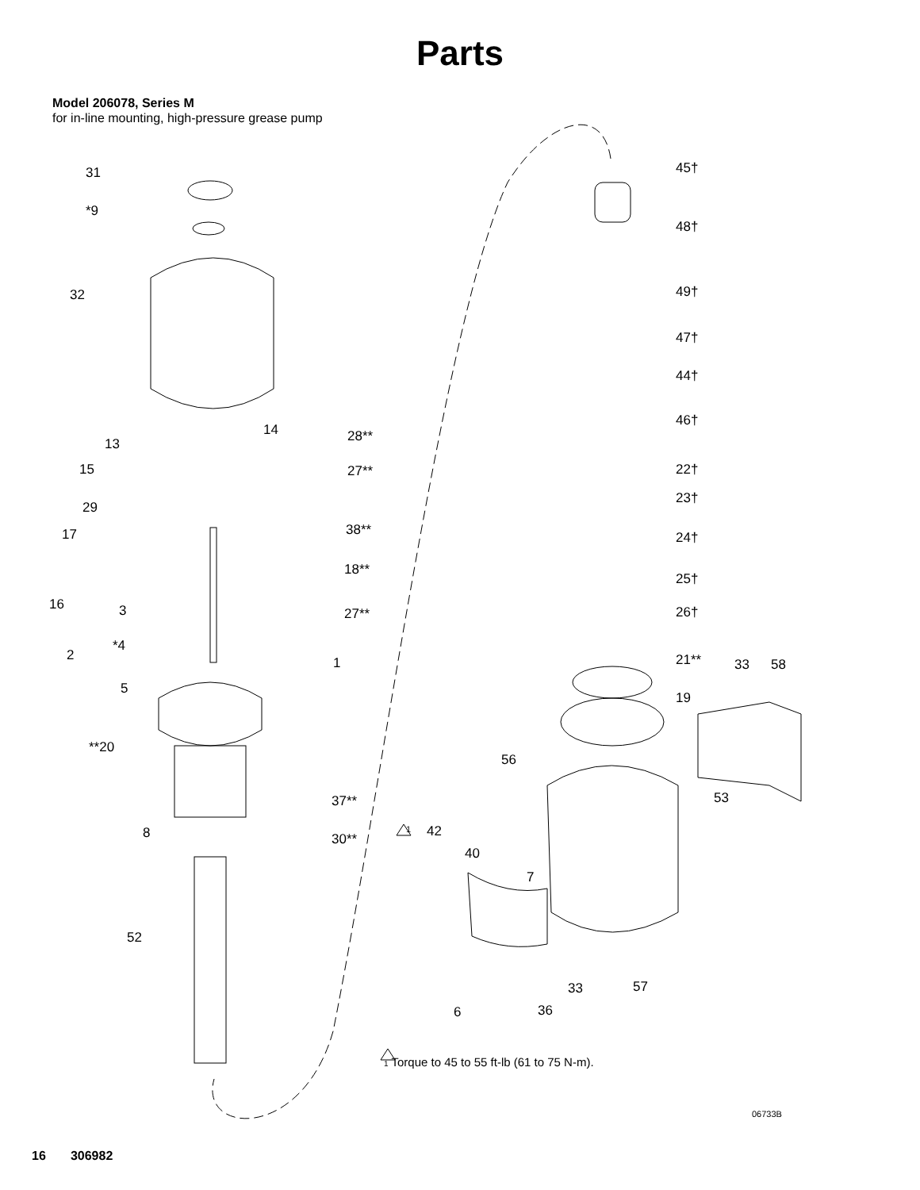Parts
Model 206078, Series M
for in-line mounting, high-pressure grease pump
31
*9
32
14
13
15
29
17
16 3
2
*4
5
**20
8
52
28**
27**
38**
18**
27**
1
37**
30**
45†
48†
49†
47†
44†
46†
22†
23†
24†
25†
26†
21** 33 58
19
56
53
1 42
40
7
33 57
6 36
1 Torque to 45 to 55 ft-lb (61 to 75 N-m).
06733B
16 306982